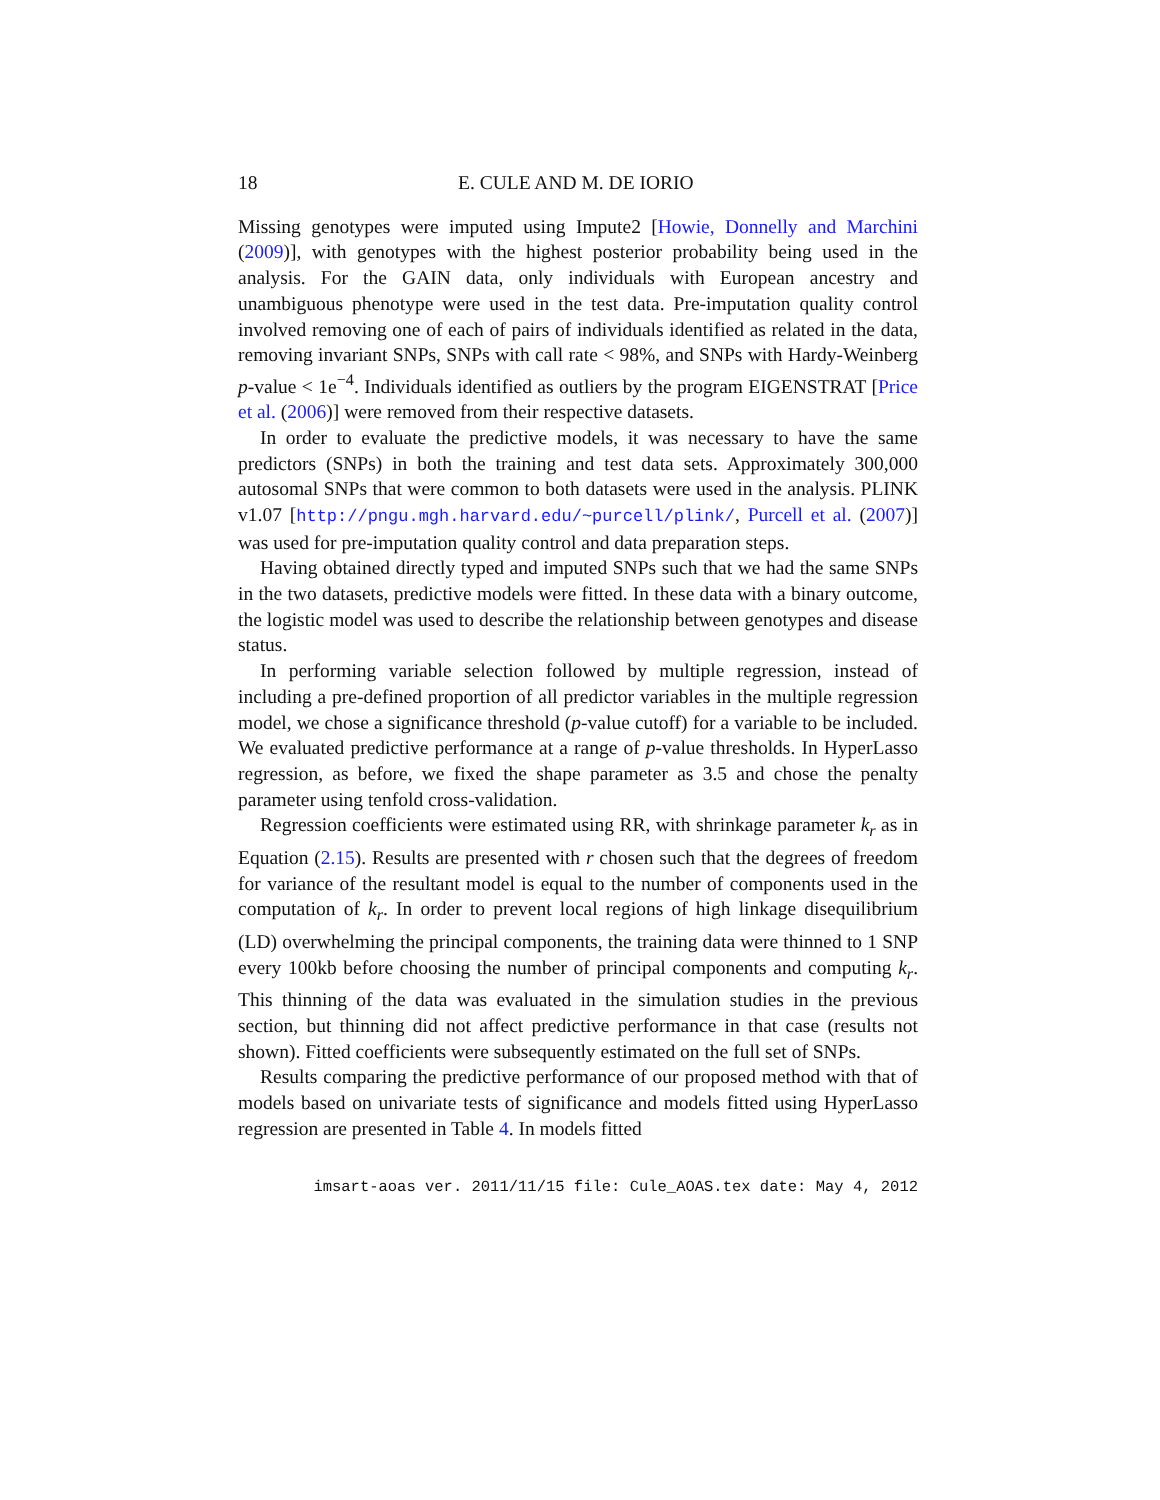18 E. CULE AND M. DE IORIO
Missing genotypes were imputed using Impute2 [Howie, Donnelly and Marchini (2009)], with genotypes with the highest posterior probability being used in the analysis. For the GAIN data, only individuals with European ancestry and unambiguous phenotype were used in the test data. Pre-imputation quality control involved removing one of each of pairs of individuals identified as related in the data, removing invariant SNPs, SNPs with call rate < 98%, and SNPs with Hardy-Weinberg p-value < 1e<sup>−4</sup>. Individuals identified as outliers by the program EIGENSTRAT [Price et al. (2006)] were removed from their respective datasets.
In order to evaluate the predictive models, it was necessary to have the same predictors (SNPs) in both the training and test data sets. Approximately 300,000 autosomal SNPs that were common to both datasets were used in the analysis. PLINK v1.07 [http://pngu.mgh.harvard.edu/~purcell/plink/, Purcell et al. (2007)] was used for pre-imputation quality control and data preparation steps.
Having obtained directly typed and imputed SNPs such that we had the same SNPs in the two datasets, predictive models were fitted. In these data with a binary outcome, the logistic model was used to describe the relationship between genotypes and disease status.
In performing variable selection followed by multiple regression, instead of including a pre-defined proportion of all predictor variables in the multiple regression model, we chose a significance threshold (p-value cutoff) for a variable to be included. We evaluated predictive performance at a range of p-value thresholds. In HyperLasso regression, as before, we fixed the shape parameter as 3.5 and chose the penalty parameter using tenfold cross-validation.
Regression coefficients were estimated using RR, with shrinkage parameter k<sub>r</sub> as in Equation (2.15). Results are presented with r chosen such that the degrees of freedom for variance of the resultant model is equal to the number of components used in the computation of k<sub>r</sub>. In order to prevent local regions of high linkage disequilibrium (LD) overwhelming the principal components, the training data were thinned to 1 SNP every 100kb before choosing the number of principal components and computing k<sub>r</sub>. This thinning of the data was evaluated in the simulation studies in the previous section, but thinning did not affect predictive performance in that case (results not shown). Fitted coefficients were subsequently estimated on the full set of SNPs.
Results comparing the predictive performance of our proposed method with that of models based on univariate tests of significance and models fitted using HyperLasso regression are presented in Table 4. In models fitted
imsart-aoas ver. 2011/11/15 file: Cule_AOAS.tex date: May 4, 2012